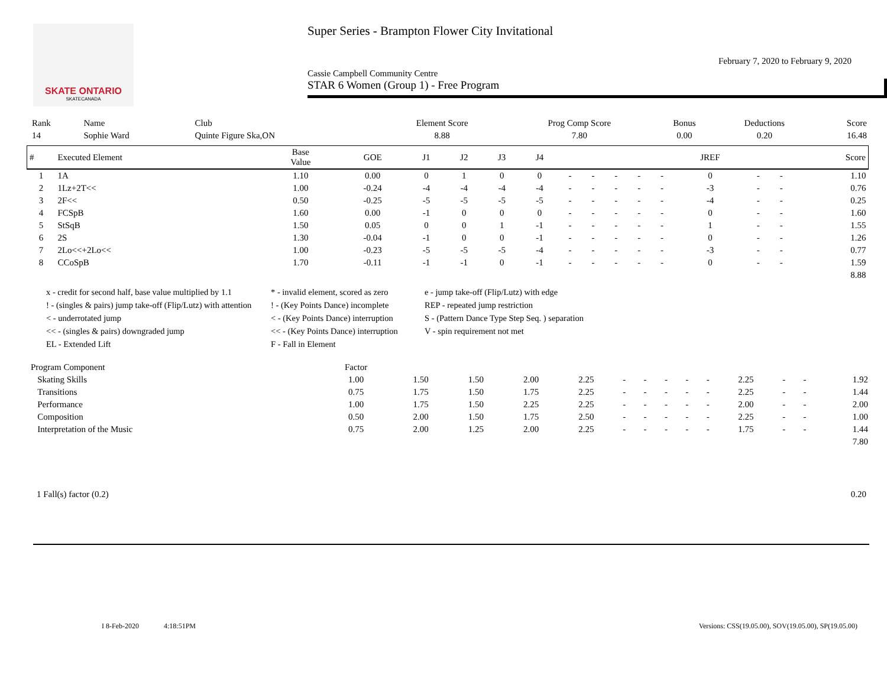SKATE ONTARIO
SKATECANADA
Super Series - Brampton Flower City Invitational
February 7, 2020 to February 9, 2020
Cassie Campbell Community Centre
STAR 6 Women (Group 1) - Free Program
| Rank | Name | Club | Element Score | Prog Comp Score | Bonus | Deductions | Score |
| --- | --- | --- | --- | --- | --- | --- | --- |
| 14 | Sophie Ward | Quinte Figure Ska,ON | 8.88 | 7.80 | 0.00 | 0.20 | 16.48 |
| # | Executed Element | Base Value | GOE | J1 | J2 | J3 | J4 | | | | | | JREF | | | Score |
| --- | --- | --- | --- | --- | --- | --- | --- | --- | --- | --- | --- | --- | --- | --- | --- | --- |
| 1 | 1A | 1.10 | 0.00 | 0 | 1 | 0 | 0 | - | - | - | - | - | 0 | - | - | 1.10 |
| 2 | 1Lz+2T<< | 1.00 | -0.24 | -4 | -4 | -4 | -4 | - | - | - | - | - | -3 | - | - | 0.76 |
| 3 | 2F<< | 0.50 | -0.25 | -5 | -5 | -5 | -5 | - | - | - | - | - | -4 | - | - | 0.25 |
| 4 | FCSpB | 1.60 | 0.00 | -1 | 0 | 0 | 0 | - | - | - | - | - | 0 | - | - | 1.60 |
| 5 | StSqB | 1.50 | 0.05 | 0 | 0 | 1 | -1 | - | - | - | - | - | 1 | - | - | 1.55 |
| 6 | 2S | 1.30 | -0.04 | -1 | 0 | 0 | -1 | - | - | - | - | - | 0 | - | - | 1.26 |
| 7 | 2Lo<<+2Lo<< | 1.00 | -0.23 | -5 | -5 | -5 | -4 | - | - | - | - | - | -3 | - | - | 0.77 |
| 8 | CCoSpB | 1.70 | -0.11 | -1 | -1 | 0 | -1 | - | - | - | - | - | 0 | - | - | 1.59 |
| 8.88 | | | | | | | | | | | | | | | | |
x - credit for second half, base value multiplied by 1.1
* - invalid element, scored as zero
e - jump take-off (Flip/Lutz) with edge
! - (singles & pairs) jump take-off (Flip/Lutz) with attention
! - (Key Points Dance) incomplete
REP - repeated jump restriction
< - underrotated jump
< - (Key Points Dance) interruption
S - (Pattern Dance Type Step Seq. ) separation
<< - (singles & pairs) downgraded jump
<< - (Key Points Dance) interruption
V - spin requirement not met
EL - Extended Lift
F - Fall in Element
| Program Component | Factor | | | | | | | | | | | | | |
| --- | --- | --- | --- | --- | --- | --- | --- | --- | --- | --- | --- | --- | --- | --- |
| Skating Skills | 1.00 | 1.50 | 1.50 | 2.00 | 2.25 | - | - | - | - | - | 2.25 | - | - | 1.92 |
| Transitions | 0.75 | 1.75 | 1.50 | 1.75 | 2.25 | - | - | - | - | - | 2.25 | - | - | 1.44 |
| Performance | 1.00 | 1.75 | 1.50 | 2.25 | 2.25 | - | - | - | - | - | 2.00 | - | - | 2.00 |
| Composition | 0.50 | 2.00 | 1.50 | 1.75 | 2.50 | - | - | - | - | - | 2.25 | - | - | 1.00 |
| Interpretation of the Music | 0.75 | 2.00 | 1.25 | 2.00 | 2.25 | - | - | - | - | - | 1.75 | - | - | 1.44 |
| 7.80 | | | | | | | | | | | | | | |
1 Fall(s) factor (0.2) 0.20
I 8-Feb-2020 4:18:51PM Versions: CSS(19.05.00), SOV(19.05.00), SP(19.05.00)